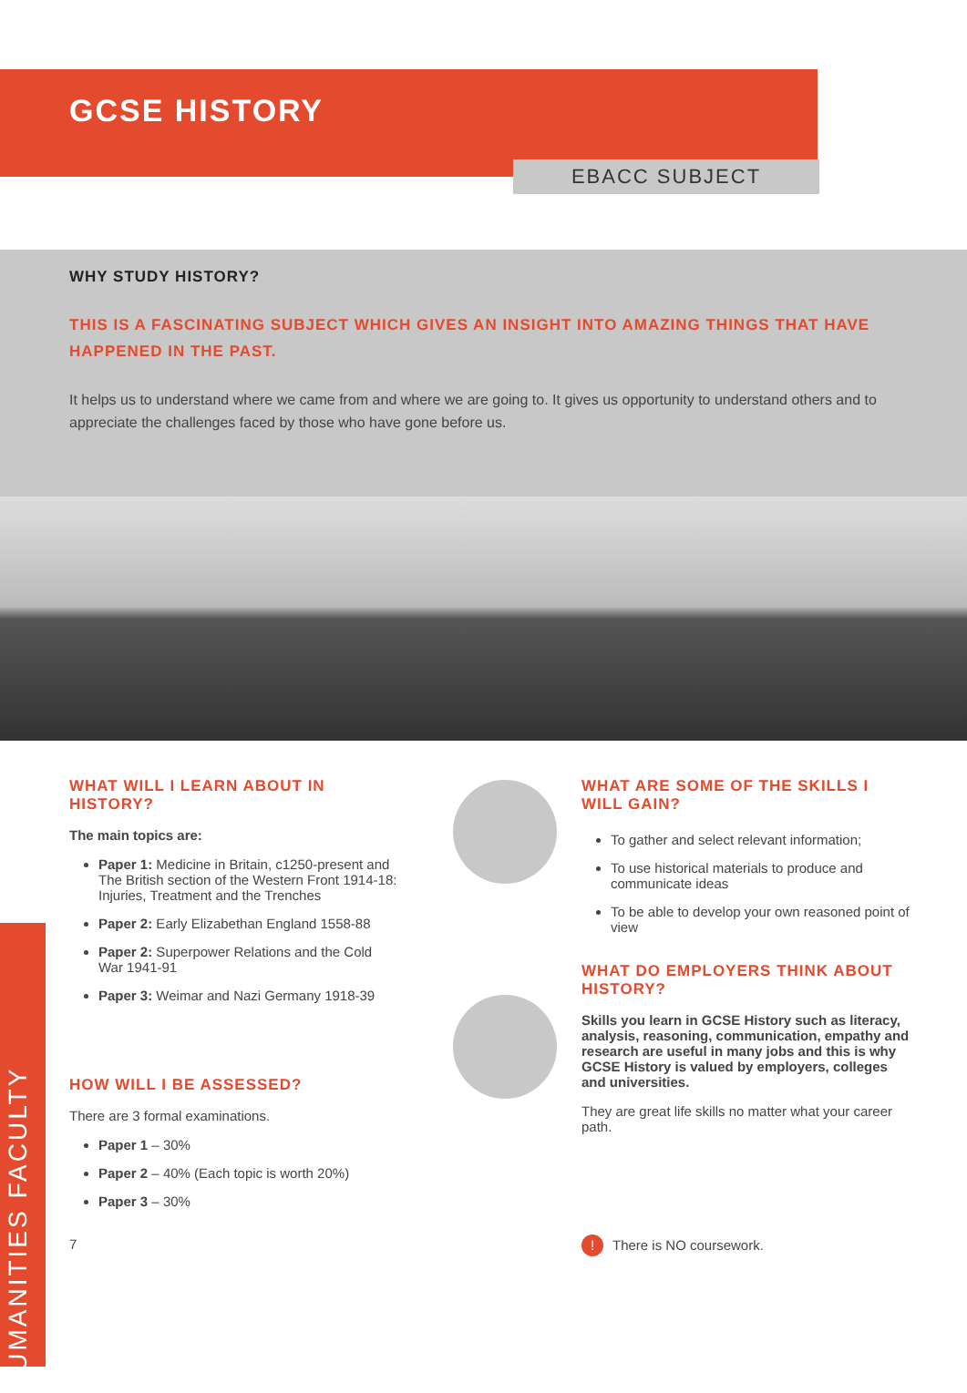GCSE HISTORY
EBACC SUBJECT
WHY STUDY HISTORY?
THIS IS A FASCINATING SUBJECT WHICH GIVES AN INSIGHT INTO AMAZING THINGS THAT HAVE HAPPENED IN THE PAST.
It helps us to understand where we came from and where we are going to. It gives us opportunity to understand others and to appreciate the challenges faced by those who have gone before us.
WHAT WILL I LEARN ABOUT IN HISTORY?
The main topics are:
Paper 1: Medicine in Britain, c1250-present and The British section of the Western Front 1914-18: Injuries, Treatment and the Trenches
Paper 2: Early Elizabethan England 1558-88
Paper 2: Superpower Relations and the Cold War 1941-91
Paper 3: Weimar and Nazi Germany 1918-39
HOW WILL I BE ASSESSED?
There are 3 formal examinations.
Paper 1 – 30%
Paper 2 – 40% (Each topic is worth 20%)
Paper 3 – 30%
7
WHAT ARE SOME OF THE SKILLS I WILL GAIN?
To gather and select relevant information;
To use historical materials to produce and communicate ideas
To be able to develop your own reasoned point of view
WHAT DO EMPLOYERS THINK ABOUT HISTORY?
Skills you learn in GCSE History such as literacy, analysis, reasoning, communication, empathy and research are useful in many jobs and this is why GCSE History is valued by employers, colleges and universities.
They are great life skills no matter what your career path.
! There is NO coursework.
HUMANITIES FACULTY